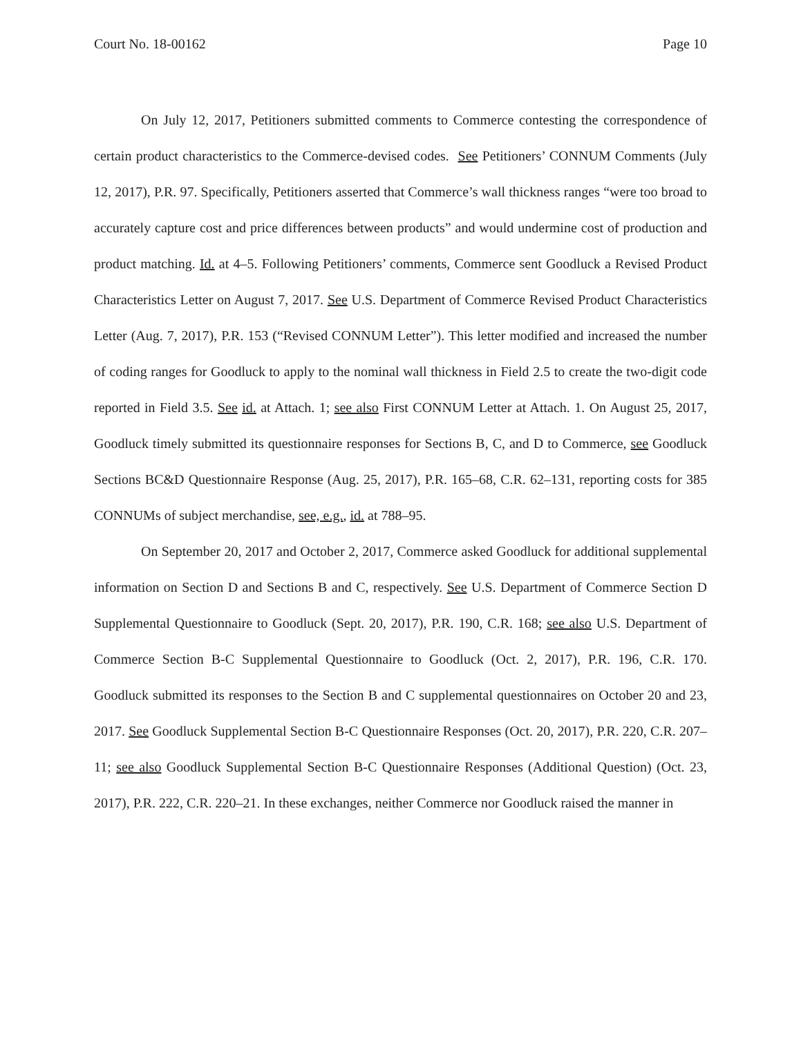Court No. 18-00162 Page 10
On July 12, 2017, Petitioners submitted comments to Commerce contesting the correspondence of certain product characteristics to the Commerce-devised codes. See Petitioners’ CONNUM Comments (July 12, 2017), P.R. 97. Specifically, Petitioners asserted that Commerce’s wall thickness ranges “were too broad to accurately capture cost and price differences between products” and would undermine cost of production and product matching. Id. at 4–5. Following Petitioners’ comments, Commerce sent Goodluck a Revised Product Characteristics Letter on August 7, 2017. See U.S. Department of Commerce Revised Product Characteristics Letter (Aug. 7, 2017), P.R. 153 (“Revised CONNUM Letter”). This letter modified and increased the number of coding ranges for Goodluck to apply to the nominal wall thickness in Field 2.5 to create the two-digit code reported in Field 3.5. See id. at Attach. 1; see also First CONNUM Letter at Attach. 1. On August 25, 2017, Goodluck timely submitted its questionnaire responses for Sections B, C, and D to Commerce, see Goodluck Sections BC&D Questionnaire Response (Aug. 25, 2017), P.R. 165–68, C.R. 62–131, reporting costs for 385 CONNUMs of subject merchandise, see, e.g., id. at 788–95.
On September 20, 2017 and October 2, 2017, Commerce asked Goodluck for additional supplemental information on Section D and Sections B and C, respectively. See U.S. Department of Commerce Section D Supplemental Questionnaire to Goodluck (Sept. 20, 2017), P.R. 190, C.R. 168; see also U.S. Department of Commerce Section B-C Supplemental Questionnaire to Goodluck (Oct. 2, 2017), P.R. 196, C.R. 170. Goodluck submitted its responses to the Section B and C supplemental questionnaires on October 20 and 23, 2017. See Goodluck Supplemental Section B-C Questionnaire Responses (Oct. 20, 2017), P.R. 220, C.R. 207–11; see also Goodluck Supplemental Section B-C Questionnaire Responses (Additional Question) (Oct. 23, 2017), P.R. 222, C.R. 220–21. In these exchanges, neither Commerce nor Goodluck raised the manner in